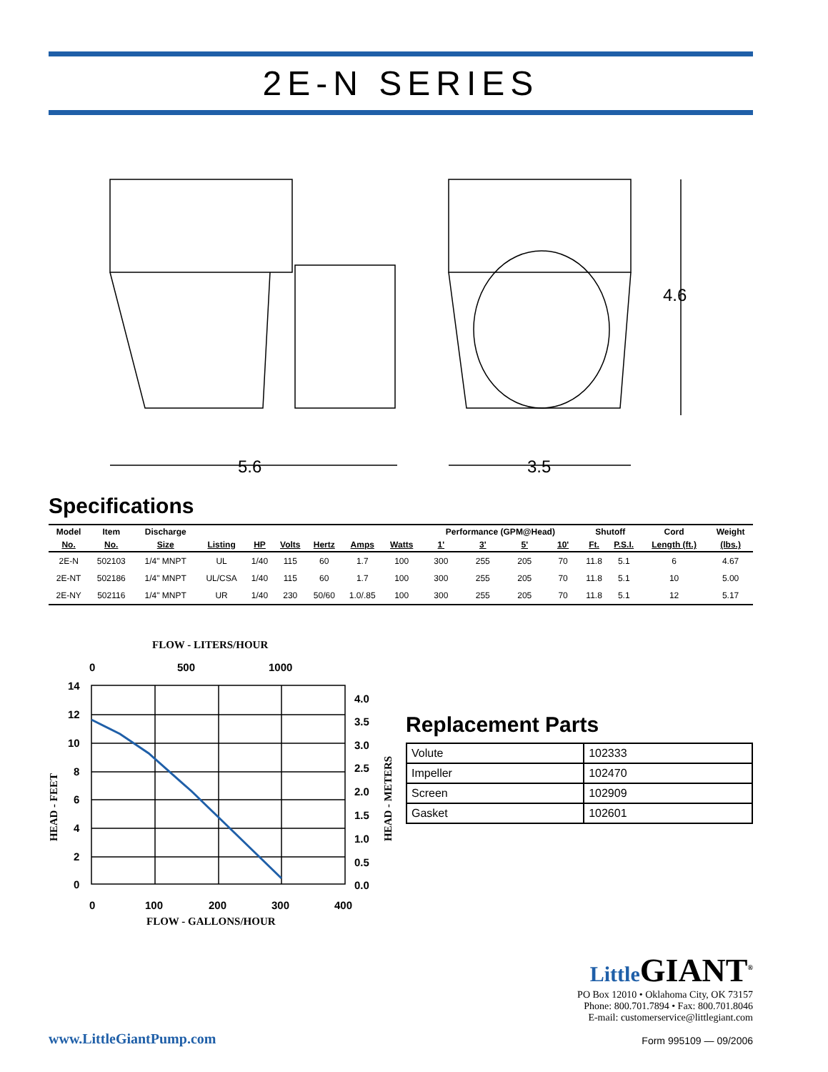2E-N SERIES
5.6
3.5
4.6
Specifications
| Model | Item | Discharge | | | | | | | Performance (GPM@Head) | | | | Shutoff | | Cord | Weight |
| --- | --- | --- | --- | --- | --- | --- | --- | --- | --- | --- | --- | --- | --- | --- | --- | --- |
| No. | No. | Size | Listing | HP | Volts | Hertz | Amps | Watts | 1' | 3' | 5' | 10' | Ft. | P.S.I. | Length (ft.) | (lbs.) |
| 2E-N | 502103 | 1/4" MNPT | UL | 1/40 | 115 | 60 | 1.7 | 100 | 300 | 255 | 205 | 70 | 11.8 | 5.1 | 6 | 4.67 |
| 2E-NT | 502186 | 1/4" MNPT | UL/CSA | 1/40 | 115 | 60 | 1.7 | 100 | 300 | 255 | 205 | 70 | 11.8 | 5.1 | 10 | 5.00 |
| 2E-NY | 502116 | 1/4" MNPT | UR | 1/40 | 230 | 50/60 | 1.0/.85 | 100 | 300 | 255 | 205 | 70 | 11.8 | 5.1 | 12 | 5.17 |
FLOW - LITERS/HOUR
0
500
1000
14
12
10
8
6
4
2
0
4.0
3.5
3.0
2.5
2.0
1.5
1.0
0.5
0.0
0
100
200
300
400
FLOW - GALLONS/HOUR
HEAD - FEET
HEAD - METERS
Replacement Parts
| Volute | 102333 |
| Impeller | 102470 |
| Screen | 102909 |
| Gasket | 102601 |
www.LittleGiantPump.com
Little GIANT<sup>®</sup>
PO Box 12010 • Oklahoma City, OK 73157
Phone: 800.701.7894 • Fax: 800.701.8046
E-mail: customerservice@littlegiant.com
Form 995109 — 09/2006